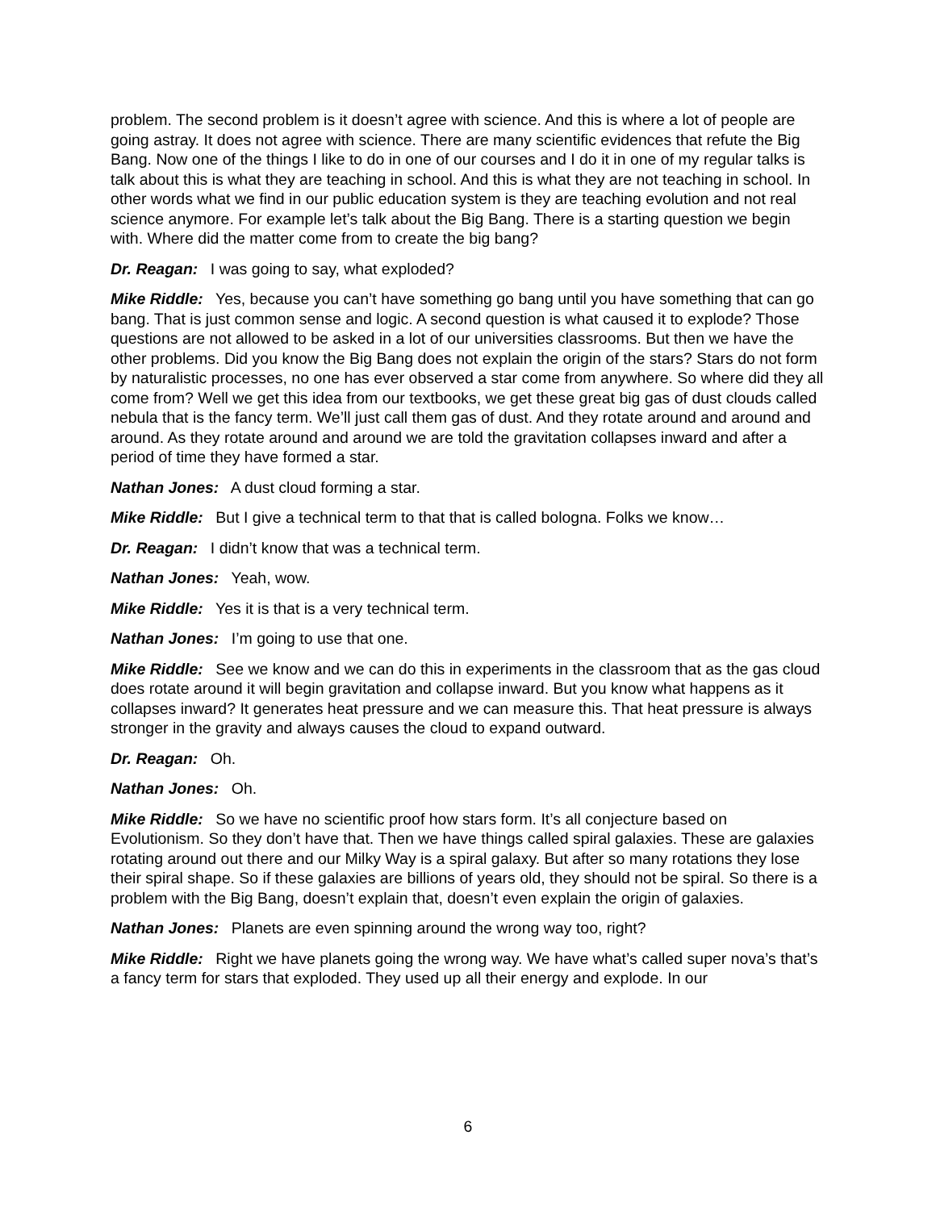problem. The second problem is it doesn’t agree with science. And this is where a lot of people are going astray. It does not agree with science. There are many scientific evidences that refute the Big Bang. Now one of the things I like to do in one of our courses and I do it in one of my regular talks is talk about this is what they are teaching in school. And this is what they are not teaching in school. In other words what we find in our public education system is they are teaching evolution and not real science anymore. For example let’s talk about the Big Bang. There is a starting question we begin with. Where did the matter come from to create the big bang?
Dr. Reagan: I was going to say, what exploded?
Mike Riddle: Yes, because you can’t have something go bang until you have something that can go bang. That is just common sense and logic. A second question is what caused it to explode? Those questions are not allowed to be asked in a lot of our universities classrooms. But then we have the other problems. Did you know the Big Bang does not explain the origin of the stars? Stars do not form by naturalistic processes, no one has ever observed a star come from anywhere. So where did they all come from? Well we get this idea from our textbooks, we get these great big gas of dust clouds called nebula that is the fancy term. We’ll just call them gas of dust. And they rotate around and around and around. As they rotate around and around we are told the gravitation collapses inward and after a period of time they have formed a star.
Nathan Jones: A dust cloud forming a star.
Mike Riddle: But I give a technical term to that that is called bologna. Folks we know…
Dr. Reagan: I didn’t know that was a technical term.
Nathan Jones: Yeah, wow.
Mike Riddle: Yes it is that is a very technical term.
Nathan Jones: I’m going to use that one.
Mike Riddle: See we know and we can do this in experiments in the classroom that as the gas cloud does rotate around it will begin gravitation and collapse inward. But you know what happens as it collapses inward? It generates heat pressure and we can measure this. That heat pressure is always stronger in the gravity and always causes the cloud to expand outward.
Dr. Reagan: Oh.
Nathan Jones: Oh.
Mike Riddle: So we have no scientific proof how stars form. It’s all conjecture based on Evolutionism. So they don’t have that. Then we have things called spiral galaxies. These are galaxies rotating around out there and our Milky Way is a spiral galaxy. But after so many rotations they lose their spiral shape. So if these galaxies are billions of years old, they should not be spiral. So there is a problem with the Big Bang, doesn’t explain that, doesn’t even explain the origin of galaxies.
Nathan Jones: Planets are even spinning around the wrong way too, right?
Mike Riddle: Right we have planets going the wrong way. We have what’s called super nova’s that’s a fancy term for stars that exploded. They used up all their energy and explode. In our
6